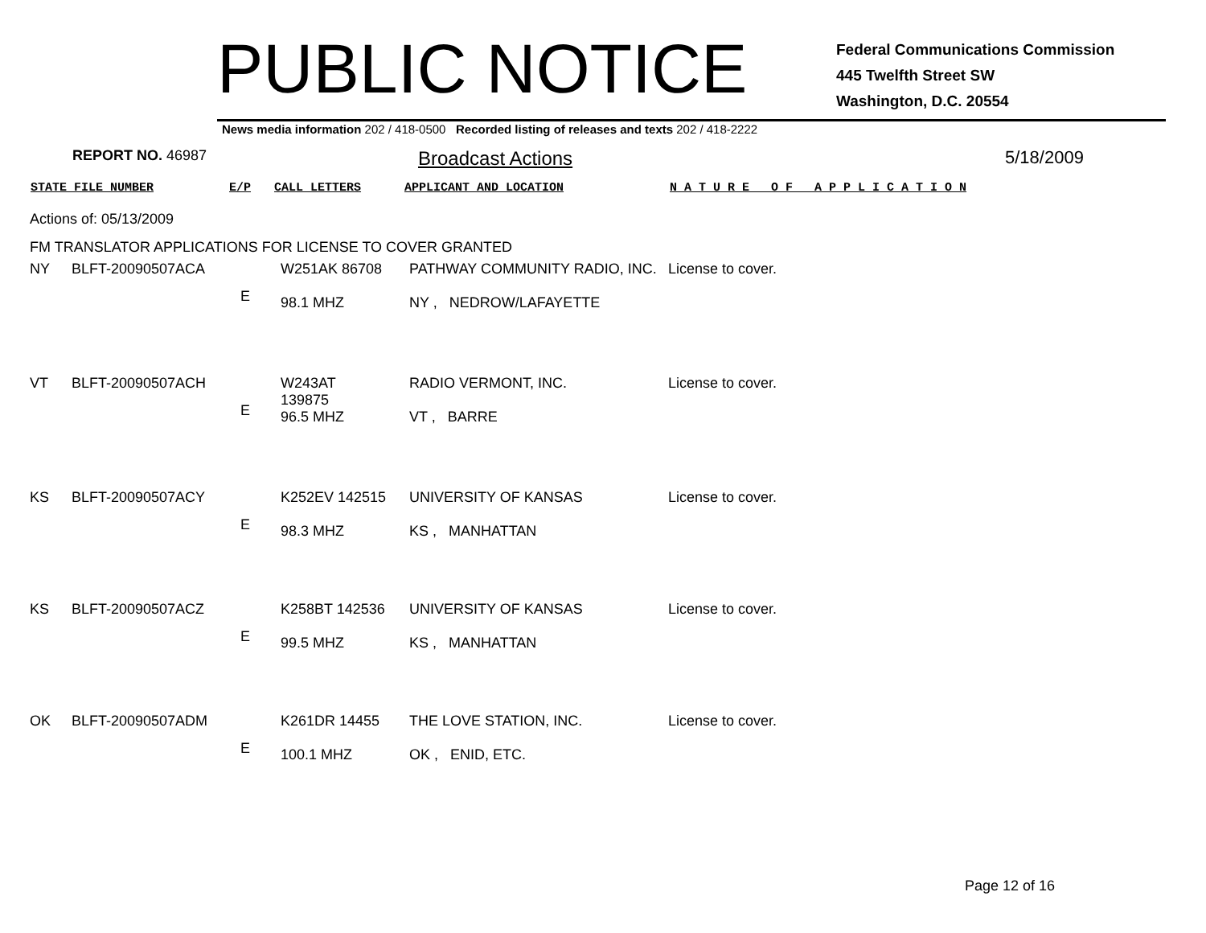PUBLIC NOTICE
Federal Communications Commission
445 Twelfth Street SW
Washington, D.C. 20554
News media information 202 / 418-0500 Recorded listing of releases and texts 202 / 418-2222
REPORT NO. 46987
Broadcast Actions 5/18/2009
STATE FILE NUMBER E/P CALL LETTERS APPLICANT AND LOCATION N A T U R E O F A P P L I C A T I O N
Actions of: 05/13/2009
FM TRANSLATOR APPLICATIONS FOR LICENSE TO COVER GRANTED
| NY | BLFT-20090507ACA | E | W251AK 86708 98.1 MHZ | PATHWAY COMMUNITY RADIO, INC. NY , NEDROW/LAFAYETTE | License to cover. |
| VT | BLFT-20090507ACH | E | W243AT 139875 96.5 MHZ | RADIO VERMONT, INC. VT , BARRE | License to cover. |
| KS | BLFT-20090507ACY | E | K252EV 142515 98.3 MHZ | UNIVERSITY OF KANSAS KS , MANHATTAN | License to cover. |
| KS | BLFT-20090507ACZ | E | K258BT 142536 99.5 MHZ | UNIVERSITY OF KANSAS KS , MANHATTAN | License to cover. |
| OK | BLFT-20090507ADM | E | K261DR 14455 100.1 MHZ | THE LOVE STATION, INC. OK , ENID, ETC. | License to cover. |
Page 12 of 16